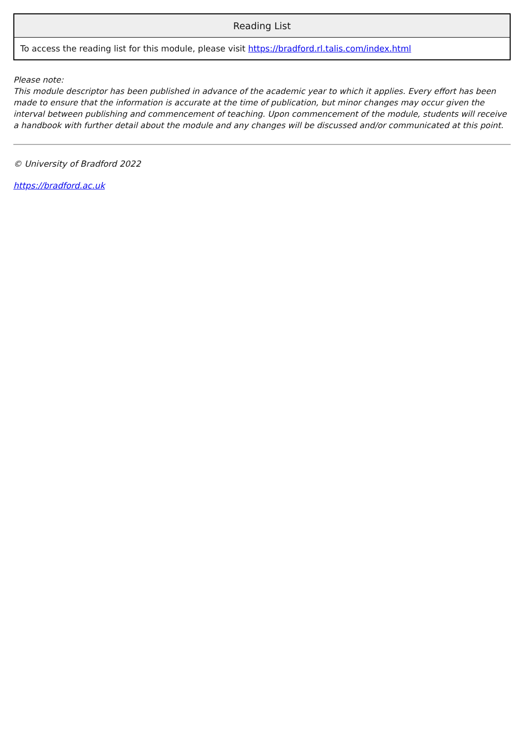| Reading List |
| --- |
| To access the reading list for this module, please visit https://bradford.rl.talis.com/index.html |
Please note:
This module descriptor has been published in advance of the academic year to which it applies. Every effort has been made to ensure that the information is accurate at the time of publication, but minor changes may occur given the interval between publishing and commencement of teaching. Upon commencement of the module, students will receive a handbook with further detail about the module and any changes will be discussed and/or communicated at this point.
© University of Bradford 2022
https://bradford.ac.uk